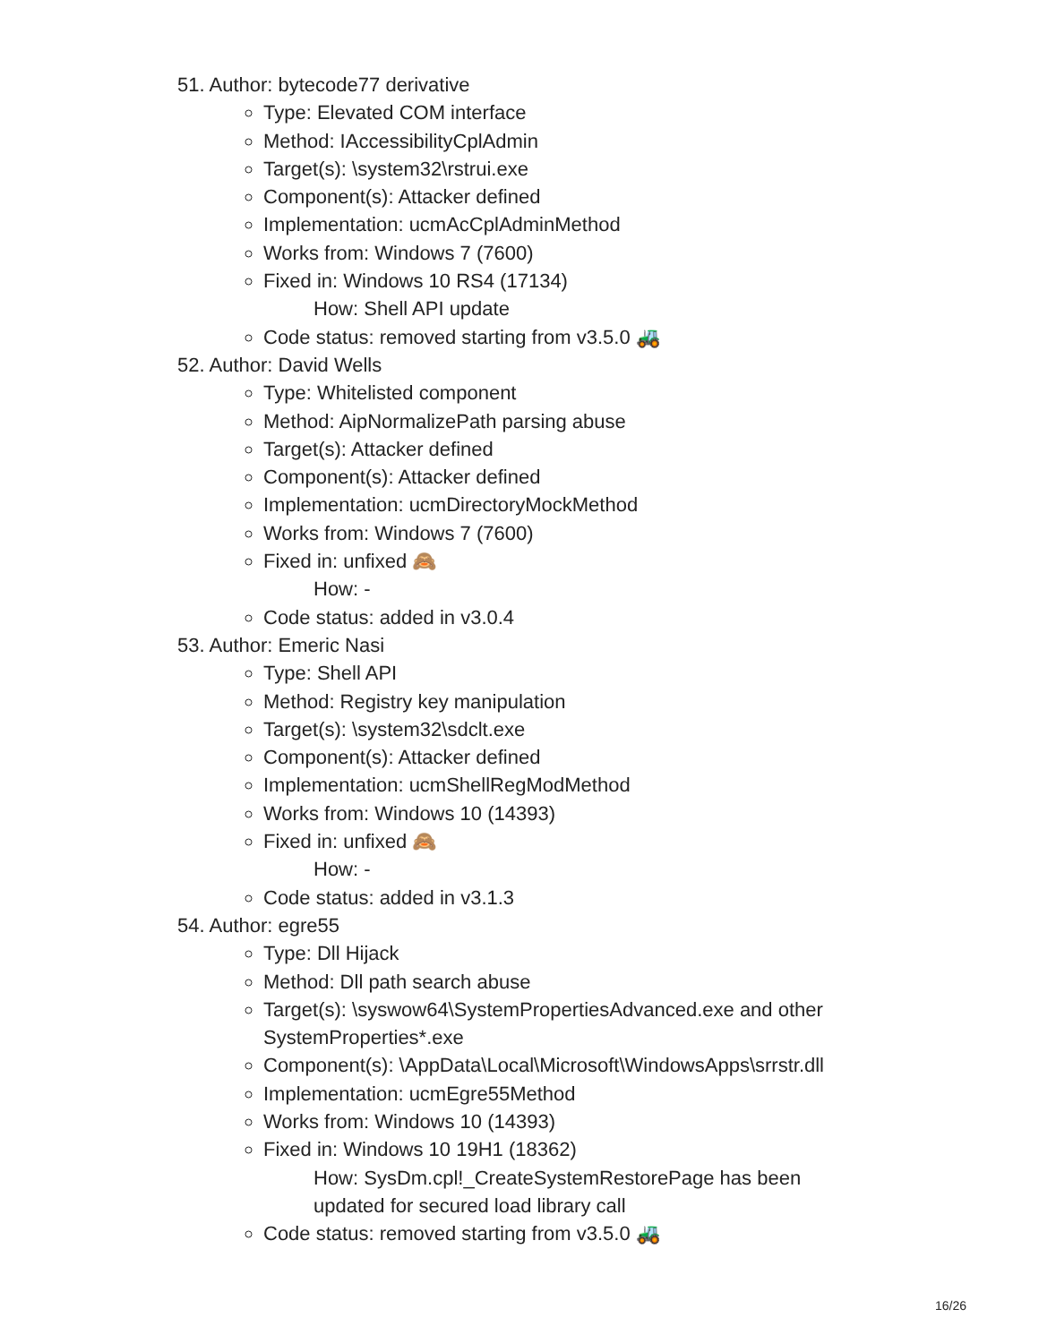51. Author: bytecode77 derivative
Type: Elevated COM interface
Method: IAccessibilityCplAdmin
Target(s): \system32\rstrui.exe
Component(s): Attacker defined
Implementation: ucmAcCplAdminMethod
Works from: Windows 7 (7600)
Fixed in: Windows 10 RS4 (17134)
How: Shell API update
Code status: removed starting from v3.5.0 🚜
52. Author: David Wells
Type: Whitelisted component
Method: AipNormalizePath parsing abuse
Target(s): Attacker defined
Component(s): Attacker defined
Implementation: ucmDirectoryMockMethod
Works from: Windows 7 (7600)
Fixed in: unfixed 🙈
How: -
Code status: added in v3.0.4
53. Author: Emeric Nasi
Type: Shell API
Method: Registry key manipulation
Target(s): \system32\sdclt.exe
Component(s): Attacker defined
Implementation: ucmShellRegModMethod
Works from: Windows 10 (14393)
Fixed in: unfixed 🙈
How: -
Code status: added in v3.1.3
54. Author: egre55
Type: Dll Hijack
Method: Dll path search abuse
Target(s): \syswow64\SystemPropertiesAdvanced.exe and other SystemProperties*.exe
Component(s): \AppData\Local\Microsoft\WindowsApps\srrstr.dll
Implementation: ucmEgre55Method
Works from: Windows 10 (14393)
Fixed in: Windows 10 19H1 (18362)
How: SysDm.cpl!_CreateSystemRestorePage has been updated for secured load library call
Code status: removed starting from v3.5.0 🚜
16/26